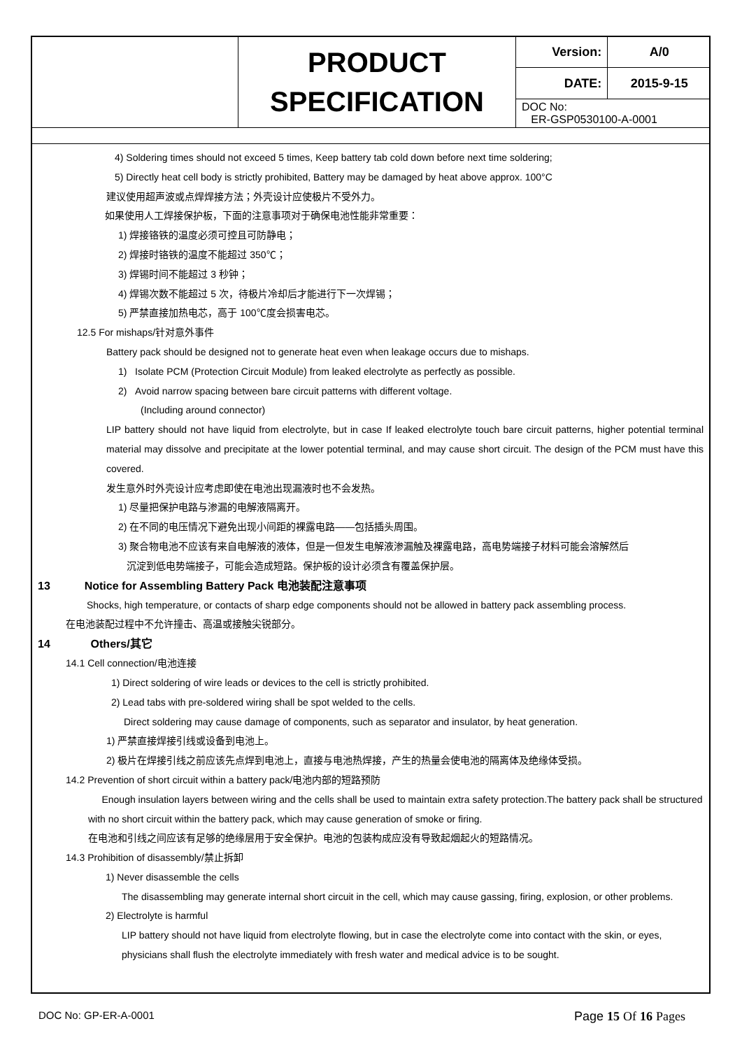| | PRODUCT SPECIFICATION | Version: | A/0 |
| | | DATE: | 2015-9-15 |
| | | DOC No: ER-GSP0530100-A-0001 | |
4) Soldering times should not exceed 5 times, Keep battery tab cold down before next time soldering;
5) Directly heat cell body is strictly prohibited, Battery may be damaged by heat above approx. 100°C
建议使用超声波或点焊焊接方法；外壳设计应使极片不受外力。
如果使用人工焊接保护板，下面的注意事项对于确保电池性能非常重要：
1) 焊接铬铁的温度必须可控且可防静电；
2) 焊接时铬铁的温度不能超过 350℃；
3) 焊锡时间不能超过 3 秒钟；
4) 焊锡次数不能超过 5 次，待极片冷却后才能进行下一次焊锡；
5) 严禁直接加热电芯，高于 100℃度会损害电芯。
12.5 For mishaps/针对意外事件
Battery pack should be designed not to generate heat even when leakage occurs due to mishaps.
1) Isolate PCM (Protection Circuit Module) from leaked electrolyte as perfectly as possible.
2) Avoid narrow spacing between bare circuit patterns with different voltage.
(Including around connector)
LIP battery should not have liquid from electrolyte, but in case If leaked electrolyte touch bare circuit patterns, higher potential terminal material may dissolve and precipitate at the lower potential terminal, and may cause short circuit. The design of the PCM must have this covered.
发生意外时外壳设计应考虑即使在电池出现漏液时也不会发热。
1) 尽量把保护电路与渗漏的电解液隔离开。
2) 在不同的电压情况下避免出现小间距的裸露电路——包括插头周围。
3) 聚合物电池不应该有来自电解液的液体，但是一但发生电解液渗漏触及裸露电路，高电势端接子材料可能会溶解然后
沉淀到低电势端接子，可能会造成短路。保护板的设计必须含有覆盖保护层。
13 Notice for Assembling Battery Pack 电池装配注意事项
Shocks, high temperature, or contacts of sharp edge components should not be allowed in battery pack assembling process.
在电池装配过程中不允许撞击、高温或接触尖锐部分。
14 Others/其它
14.1 Cell connection/电池连接
1) Direct soldering of wire leads or devices to the cell is strictly prohibited.
2) Lead tabs with pre-soldered wiring shall be spot welded to the cells.
Direct soldering may cause damage of components, such as separator and insulator, by heat generation.
1) 严禁直接焊接引线或设备到电池上。
2) 极片在焊接引线之前应该先点焊到电池上，直接与电池热焊接，产生的热量会使电池的隔离体及绝缘体受损。
14.2 Prevention of short circuit within a battery pack/电池内部的短路预防
Enough insulation layers between wiring and the cells shall be used to maintain extra safety protection.The battery pack shall be structured with no short circuit within the battery pack, which may cause generation of smoke or firing.
在电池和引线之间应该有足够的绝缘层用于安全保护。电池的包装构成应没有导致起烟起火的短路情况。
14.3 Prohibition of disassembly/禁止拆卸
1) Never disassemble the cells
The disassembling may generate internal short circuit in the cell, which may cause gassing, firing, explosion, or other problems.
2) Electrolyte is harmful
LIP battery should not have liquid from electrolyte flowing, but in case the electrolyte come into contact with the skin, or eyes, physicians shall flush the electrolyte immediately with fresh water and medical advice is to be sought.
DOC No: GP-ER-A-0001 Page 15 Of 16 Pages